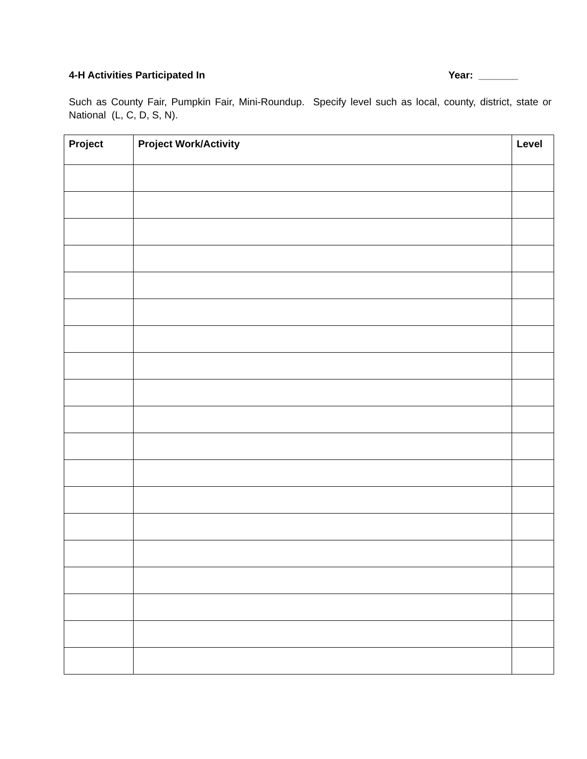4-H Activities Participated In Year: _______
Such as County Fair, Pumpkin Fair, Mini-Roundup. Specify level such as local, county, district, state or National (L, C, D, S, N).
| Project | Project Work/Activity | Level |
| --- | --- | --- |